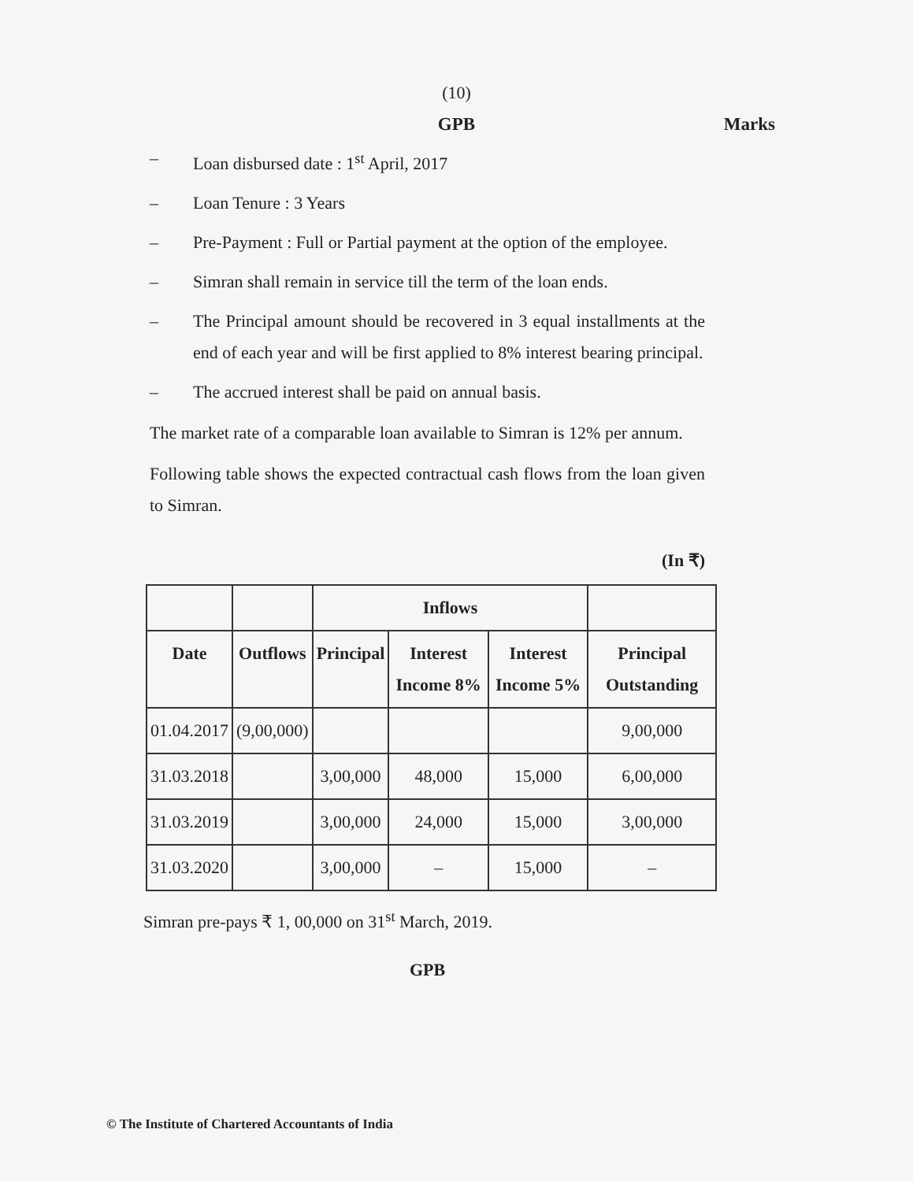(10)
GPB Marks
– Loan disbursed date : 1<sup>st</sup> April, 2017
– Loan Tenure : 3 Years
– Pre-Payment : Full or Partial payment at the option of the employee.
– Simran shall remain in service till the term of the loan ends.
– The Principal amount should be recovered in 3 equal installments at the end of each year and will be first applied to 8% interest bearing principal.
– The accrued interest shall be paid on annual basis.
The market rate of a comparable loan available to Simran is 12% per annum.
Following table shows the expected contractual cash flows from the loan given to Simran.
(In ₹)
| | | Inflows | | | |
| --- | --- | --- | --- | --- | --- |
| Date | Outflows | Principal | Interest Income 8% | Interest Income 5% | Principal Outstanding |
| 01.04.2017 | (9,00,000) | | | | 9,00,000 |
| 31.03.2018 | | 3,00,000 | 48,000 | 15,000 | 6,00,000 |
| 31.03.2019 | | 3,00,000 | 24,000 | 15,000 | 3,00,000 |
| 31.03.2020 | | 3,00,000 | – | 15,000 | – |
Simran pre-pays ₹ 1, 00,000 on 31<sup>st</sup> March, 2019.
GPB
© The Institute of Chartered Accountants of India